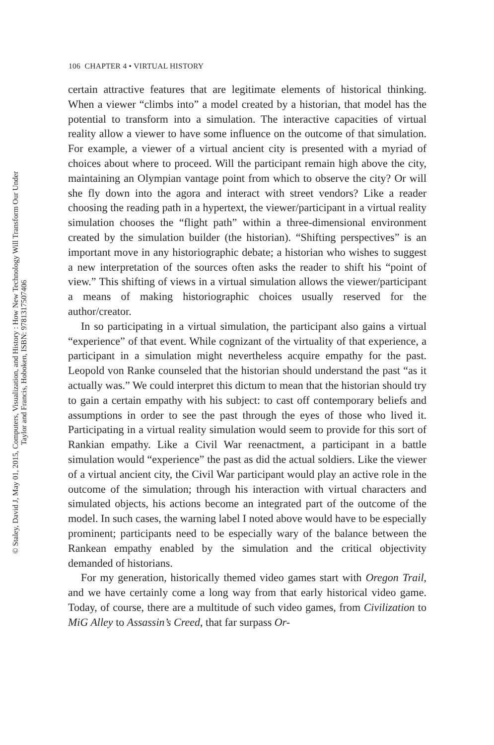© Staley, David J, May 01, 2015, Computers, Visualization, and History : How New Technology Will Transform Our Under
Taylor and Francis, Hoboken, ISBN: 9781317507406
106 CHAPTER 4 • VIRTUAL HISTORY
certain attractive features that are legitimate elements of historical thinking. When a viewer “climbs into” a model created by a historian, that model has the potential to transform into a simulation. The interactive capacities of virtual reality allow a viewer to have some influence on the outcome of that simulation. For example, a viewer of a virtual ancient city is presented with a myriad of choices about where to proceed. Will the participant remain high above the city, maintaining an Olympian vantage point from which to observe the city? Or will she fly down into the agora and interact with street vendors? Like a reader choosing the reading path in a hypertext, the viewer/participant in a virtual reality simulation chooses the “flight path” within a three-dimensional environment created by the simulation builder (the historian). “Shifting perspectives” is an important move in any historiographic debate; a historian who wishes to suggest a new interpretation of the sources often asks the reader to shift his “point of view.” This shifting of views in a virtual simulation allows the viewer/participant a means of making historiographic choices usually reserved for the author/creator.
In so participating in a virtual simulation, the participant also gains a virtual “experience” of that event. While cognizant of the virtuality of that experience, a participant in a simulation might nevertheless acquire empathy for the past. Leopold von Ranke counseled that the historian should understand the past “as it actually was.” We could interpret this dictum to mean that the historian should try to gain a certain empathy with his subject: to cast off contemporary beliefs and assumptions in order to see the past through the eyes of those who lived it. Participating in a virtual reality simulation would seem to provide for this sort of Rankian empathy. Like a Civil War reenactment, a participant in a battle simulation would “experience” the past as did the actual soldiers. Like the viewer of a virtual ancient city, the Civil War participant would play an active role in the outcome of the simulation; through his interaction with virtual characters and simulated objects, his actions become an integrated part of the outcome of the model. In such cases, the warning label I noted above would have to be especially prominent; participants need to be especially wary of the balance between the Rankean empathy enabled by the simulation and the critical objectivity demanded of historians.
For my generation, historically themed video games start with Oregon Trail, and we have certainly come a long way from that early historical video game. Today, of course, there are a multitude of such video games, from Civilization to MiG Alley to Assassin’s Creed, that far surpass Or-